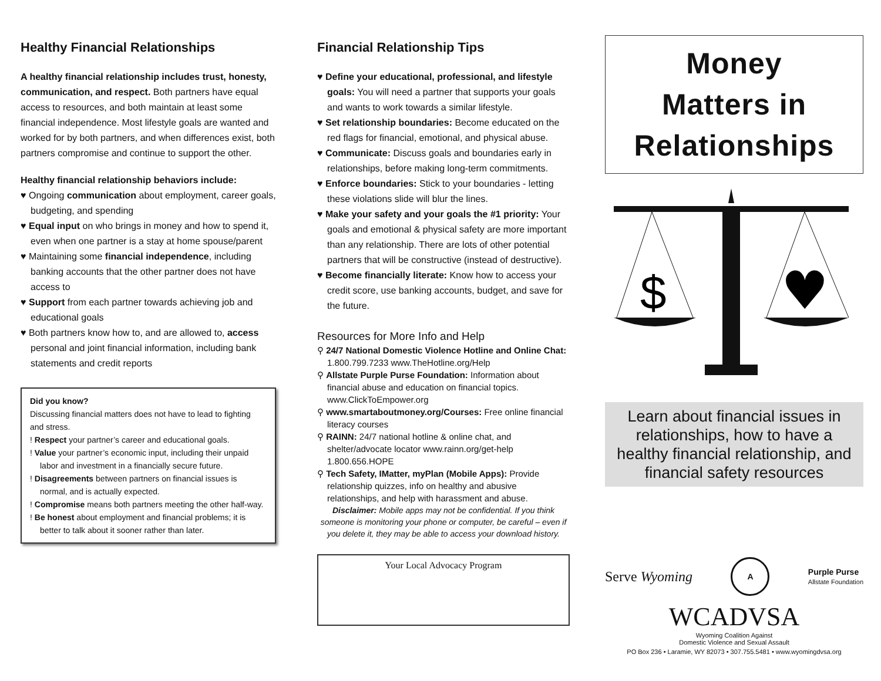Healthy Financial Relationships
A healthy financial relationship includes trust, honesty, communication, and respect. Both partners have equal access to resources, and both maintain at least some financial independence. Most lifestyle goals are wanted and worked for by both partners, and when differences exist, both partners compromise and continue to support the other.
Healthy financial relationship behaviors include:
♥ Ongoing communication about employment, career goals, budgeting, and spending
♥ Equal input on who brings in money and how to spend it, even when one partner is a stay at home spouse/parent
♥ Maintaining some financial independence, including banking accounts that the other partner does not have access to
♥ Support from each partner towards achieving job and educational goals
♥ Both partners know how to, and are allowed to, access personal and joint financial information, including bank statements and credit reports
Did you know?
Discussing financial matters does not have to lead to fighting and stress.
! Respect your partner’s career and educational goals.
! Value your partner’s economic input, including their unpaid labor and investment in a financially secure future.
! Disagreements between partners on financial issues is normal, and is actually expected.
! Compromise means both partners meeting the other half-way.
! Be honest about employment and financial problems; it is better to talk about it sooner rather than later.
Financial Relationship Tips
♥ Define your educational, professional, and lifestyle goals: You will need a partner that supports your goals and wants to work towards a similar lifestyle.
♥ Set relationship boundaries: Become educated on the red flags for financial, emotional, and physical abuse.
♥ Communicate: Discuss goals and boundaries early in relationships, before making long-term commitments.
♥ Enforce boundaries: Stick to your boundaries - letting these violations slide will blur the lines.
♥ Make your safety and your goals the #1 priority: Your goals and emotional & physical safety are more important than any relationship. There are lots of other potential partners that will be constructive (instead of destructive).
♥ Become financially literate: Know how to access your credit score, use banking accounts, budget, and save for the future.
Resources for More Info and Help
⚲ 24/7 National Domestic Violence Hotline and Online Chat: 1.800.799.7233 www.TheHotline.org/Help
⚲ Allstate Purple Purse Foundation: Information about financial abuse and education on financial topics. www.ClickToEmpower.org
⚲ www.smartaboutmoney.org/Courses: Free online financial literacy courses
⚲ RAINN: 24/7 national hotline & online chat, and shelter/advocate locator www.rainn.org/get-help 1.800.656.HOPE
⚲ Tech Safety, IMatter, myPlan (Mobile Apps): Provide relationship quizzes, info on healthy and abusive relationships, and help with harassment and abuse.
Disclaimer: Mobile apps may not be confidential. If you think someone is monitoring your phone or computer, be careful – even if you delete it, they may be able to access your download history.
Your Local Advocacy Program
Money
Matters in
Relationships
$
♥
Learn about financial issues in relationships, how to have a healthy financial relationship, and financial safety resources
Serve Wyoming A Purple Purse
Allstate Foundation
WCADVSA
Wyoming Coalition Against
Domestic Violence and Sexual Assault
PO Box 236 • Laramie, WY 82073 • 307.755.5481 • www.wyomingdvsa.org